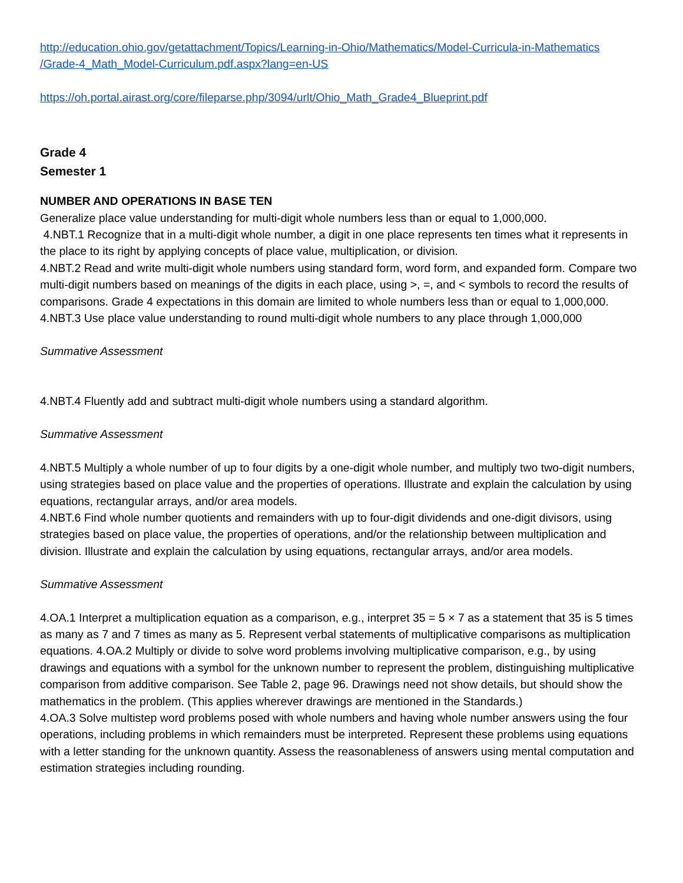http://education.ohio.gov/getattachment/Topics/Learning-in-Ohio/Mathematics/Model-Curricula-in-Mathematics
/Grade-4_Math_Model-Curriculum.pdf.aspx?lang=en-US
https://oh.portal.airast.org/core/fileparse.php/3094/urlt/Ohio_Math_Grade4_Blueprint.pdf
Grade 4
Semester 1
NUMBER AND OPERATIONS IN BASE TEN
Generalize place value understanding for multi-digit whole numbers less than or equal to 1,000,000.
4.NBT.1 Recognize that in a multi-digit whole number, a digit in one place represents ten times what it represents in the place to its right by applying concepts of place value, multiplication, or division.
4.NBT.2 Read and write multi-digit whole numbers using standard form, word form, and expanded form. Compare two multi-digit numbers based on meanings of the digits in each place, using >, =, and < symbols to record the results of comparisons. Grade 4 expectations in this domain are limited to whole numbers less than or equal to 1,000,000.
4.NBT.3 Use place value understanding to round multi-digit whole numbers to any place through 1,000,000
Summative Assessment
4.NBT.4 Fluently add and subtract multi-digit whole numbers using a standard algorithm.
Summative Assessment
4.NBT.5 Multiply a whole number of up to four digits by a one-digit whole number, and multiply two two-digit numbers, using strategies based on place value and the properties of operations. Illustrate and explain the calculation by using equations, rectangular arrays, and/or area models.
4.NBT.6 Find whole number quotients and remainders with up to four-digit dividends and one-digit divisors, using strategies based on place value, the properties of operations, and/or the relationship between multiplication and division. Illustrate and explain the calculation by using equations, rectangular arrays, and/or area models.
Summative Assessment
4.OA.1 Interpret a multiplication equation as a comparison, e.g., interpret 35 = 5 × 7 as a statement that 35 is 5 times as many as 7 and 7 times as many as 5. Represent verbal statements of multiplicative comparisons as multiplication equations. 4.OA.2 Multiply or divide to solve word problems involving multiplicative comparison, e.g., by using drawings and equations with a symbol for the unknown number to represent the problem, distinguishing multiplicative comparison from additive comparison. See Table 2, page 96. Drawings need not show details, but should show the mathematics in the problem. (This applies wherever drawings are mentioned in the Standards.)
4.OA.3 Solve multistep word problems posed with whole numbers and having whole number answers using the four operations, including problems in which remainders must be interpreted. Represent these problems using equations with a letter standing for the unknown quantity. Assess the reasonableness of answers using mental computation and estimation strategies including rounding.